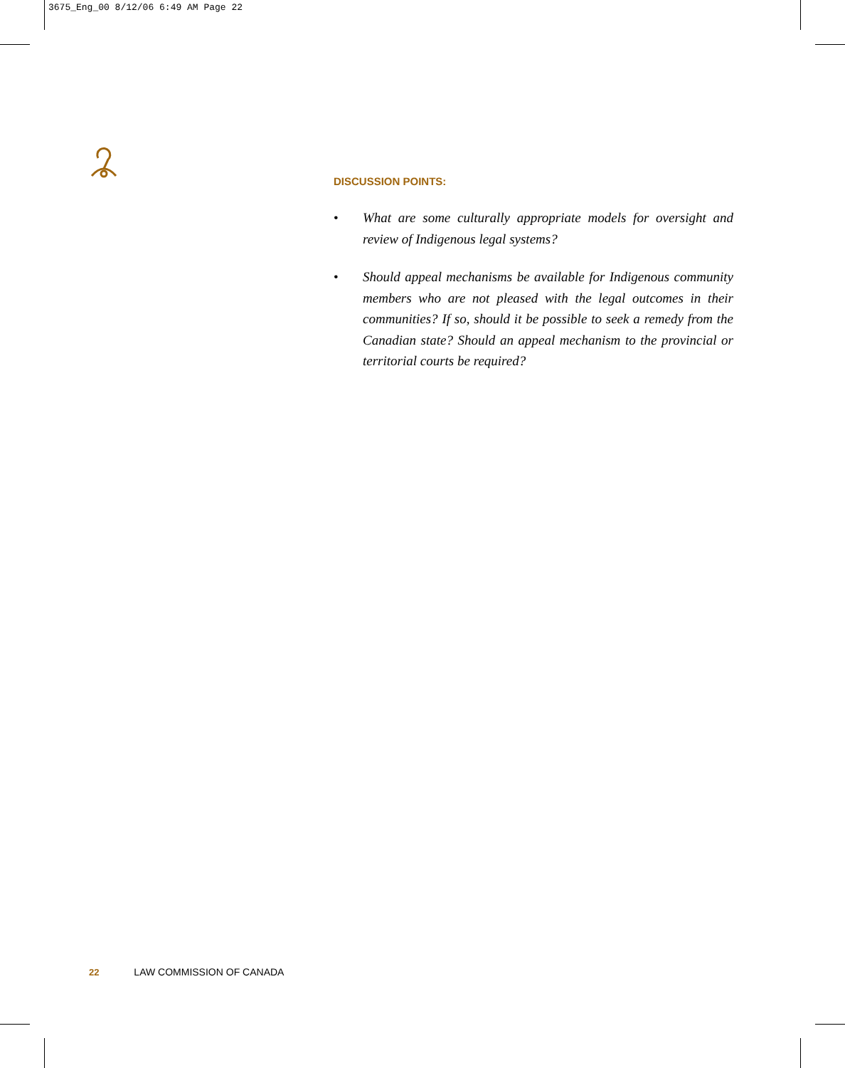3675_Eng_00 8/12/06 6:49 AM Page 22
DISCUSSION POINTS:
• What are some culturally appropriate models for oversight and review of Indigenous legal systems?
• Should appeal mechanisms be available for Indigenous community members who are not pleased with the legal outcomes in their communities? If so, should it be possible to seek a remedy from the Canadian state? Should an appeal mechanism to the provincial or territorial courts be required?
22 LAW COMMISSION OF CANADA